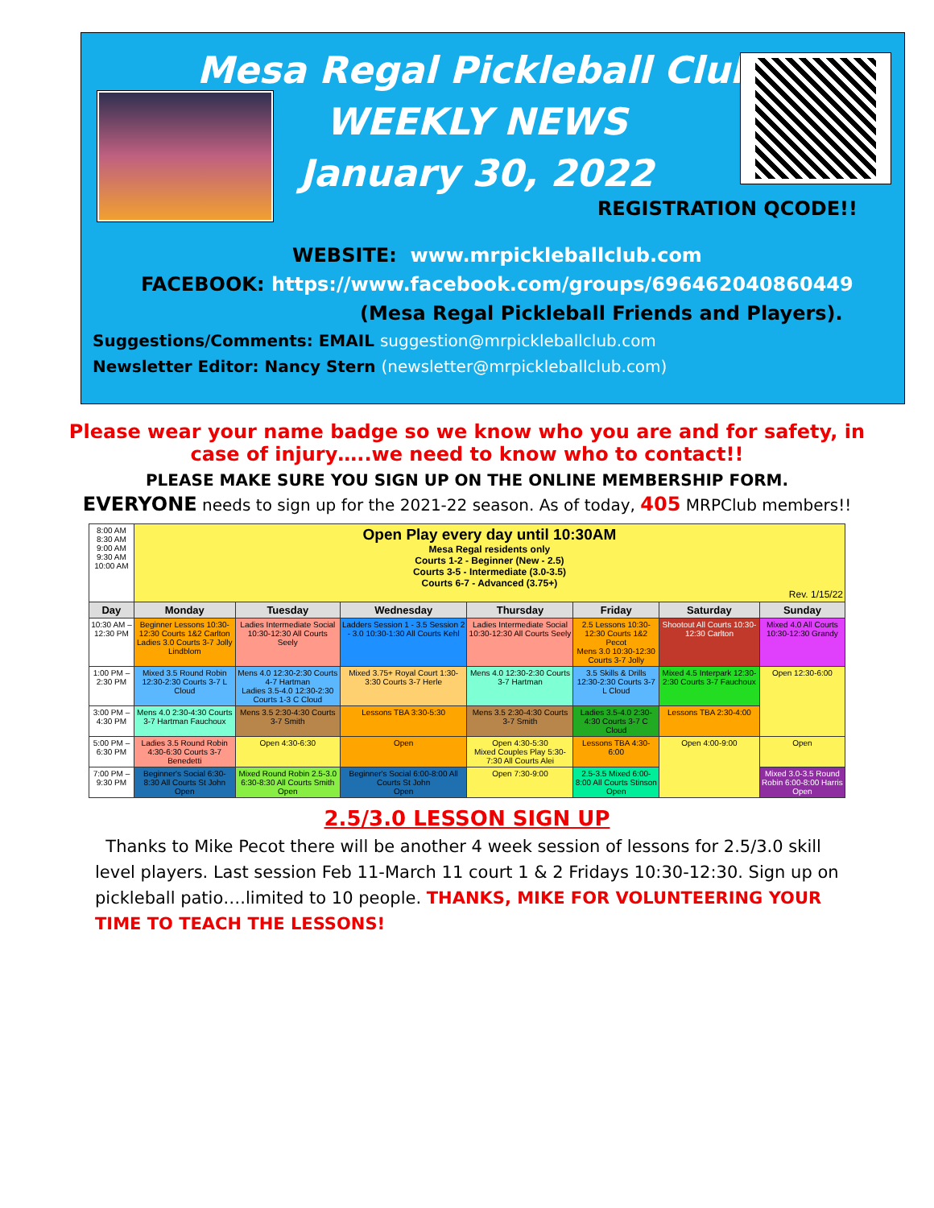Mesa Regal Pickleball Club
WEEKLY NEWS
January 30, 2022
REGISTRATION QCODE!!
WEBSITE: www.mrpickleballclub.com
FACEBOOK: https://www.facebook.com/groups/696462040860449
(Mesa Regal Pickleball Friends and Players).
Suggestions/Comments: EMAIL suggestion@mrpickleballclub.com
Newsletter Editor: Nancy Stern (newsletter@mrpickleballclub.com)
Please wear your name badge so we know who you are and for safety, in case of injury…..we need to know who to contact!!
PLEASE MAKE SURE YOU SIGN UP ON THE ONLINE MEMBERSHIP FORM.
EVERYONE needs to sign up for the 2021-22 season. As of today, 405 MRPClub members!!
| 8:00 AM 8:30 AM 9:00 AM 9:30 AM 10:00 AM | Open Play every day until 10:30AM Mesa Regal residents only Courts 1-2 - Beginner (New - 2.5) Courts 3-5 - Intermediate (3.0-3.5) Courts 6-7 - Advanced (3.75+) Rev. 1/15/22 | | | | | | |
| Day | Monday | Tuesday | Wednesday | Thursday | Friday | Saturday | Sunday |
| 10:30 AM – 12:30 PM | Beginner Lessons 10:30-12:30 Courts 1&2 Carlton Ladies 3.0 Courts 3-7 Jolly Lindblom | Ladies Intermediate Social 10:30-12:30 All Courts Seely | Ladders Session 1 - 3.5 Session 2 - 3.0 10:30-1:30 All Courts Kehl | Ladies Intermediate Social 10:30-12:30 All Courts Seely | 2.5 Lessons 10:30-12:30 Courts 1&2 Pecot Mens 3.0 10:30-12:30 Courts 3-7 Jolly | Shootout All Courts 10:30-12:30 Carlton | Mixed 4.0 All Courts 10:30-12:30 Grandy |
| 1:00 PM – 2:30 PM | Mixed 3.5 Round Robin 12:30-2:30 Courts 3-7 L Cloud | Mens 4.0 12:30-2:30 Courts 4-7 Hartman Ladies 3.5-4.0 12:30-2:30 Courts 1-3 C Cloud | Mixed 3.75+ Royal Court 1:30-3:30 Courts 3-7 Herle | Mens 4.0 12:30-2:30 Courts 3-7 Hartman | 3.5 Skills & Drills 12:30-2:30 Courts 3-7 L Cloud | Mixed 4.5 Interpark 12:30-2:30 Courts 3-7 Fauchoux | Open 12:30-6:00 |
| 3:00 PM – 4:30 PM | Mens 4.0 2:30-4:30 Courts 3-7 Hartman Fauchoux | Mens 3.5 2:30-4:30 Courts 3-7 Smith | Lessons TBA 3:30-5:30 | Mens 3.5 2:30-4:30 Courts 3-7 Smith | Ladies 3.5-4.0 2:30-4:30 Courts 3-7 C Cloud | Lessons TBA 2:30-4:00 | |
| 5:00 PM – 6:30 PM | Ladies 3.5 Round Robin 4:30-6:30 Courts 3-7 Benedetti | Open 4:30-6:30 | Open | Open 4:30-5:30 Mixed Couples Play 5:30-7:30 All Courts Alei | Lessons TBA 4:30-6:00 | Open 4:00-9:00 | Open |
| 7:00 PM – 9:30 PM | Beginner's Social 6:30-8:30 All Courts St John Open | Mixed Round Robin 2.5-3.0 6:30-8:30 All Courts Smith Open | Beginner's Social 6:00-8:00 All Courts St John Open | Open 7:30-9:00 | 2.5-3.5 Mixed 6:00-8:00 All Courts Stinson Open | | Mixed 3.0-3.5 Round Robin 6:00-8:00 Harris Open |
2.5/3.0 LESSON SIGN UP
Thanks to Mike Pecot there will be another 4 week session of lessons for 2.5/3.0 skill level players. Last session Feb 11-March 11 court 1 & 2 Fridays 10:30-12:30. Sign up on pickleball patio….limited to 10 people. THANKS, MIKE FOR VOLUNTEERING YOUR TIME TO TEACH THE LESSONS!